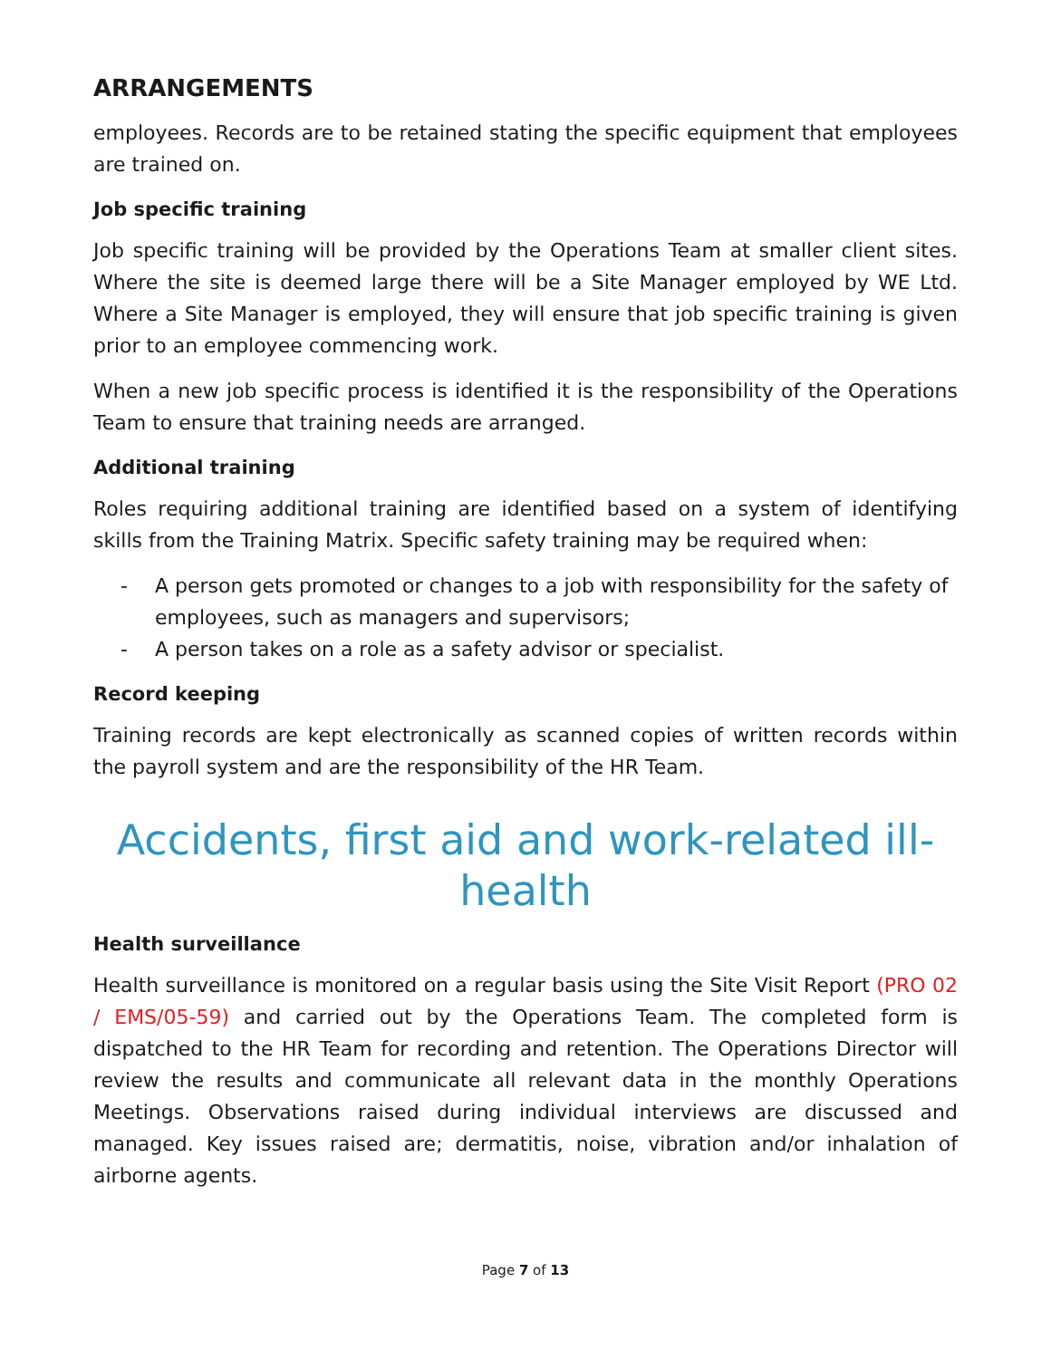ARRANGEMENTS
employees. Records are to be retained stating the specific equipment that employees are trained on.
Job specific training
Job specific training will be provided by the Operations Team at smaller client sites. Where the site is deemed large there will be a Site Manager employed by WE Ltd. Where a Site Manager is employed, they will ensure that job specific training is given prior to an employee commencing work.
When a new job specific process is identified it is the responsibility of the Operations Team to ensure that training needs are arranged.
Additional training
Roles requiring additional training are identified based on a system of identifying skills from the Training Matrix. Specific safety training may be required when:
- A person gets promoted or changes to a job with responsibility for the safety of employees, such as managers and supervisors;
- A person takes on a role as a safety advisor or specialist.
Record keeping
Training records are kept electronically as scanned copies of written records within the payroll system and are the responsibility of the HR Team.
Accidents, first aid and work-related ill-health
Health surveillance
Health surveillance is monitored on a regular basis using the Site Visit Report (PRO 02 / EMS/05-59) and carried out by the Operations Team. The completed form is dispatched to the HR Team for recording and retention. The Operations Director will review the results and communicate all relevant data in the monthly Operations Meetings. Observations raised during individual interviews are discussed and managed. Key issues raised are; dermatitis, noise, vibration and/or inhalation of airborne agents.
Page 7 of 13